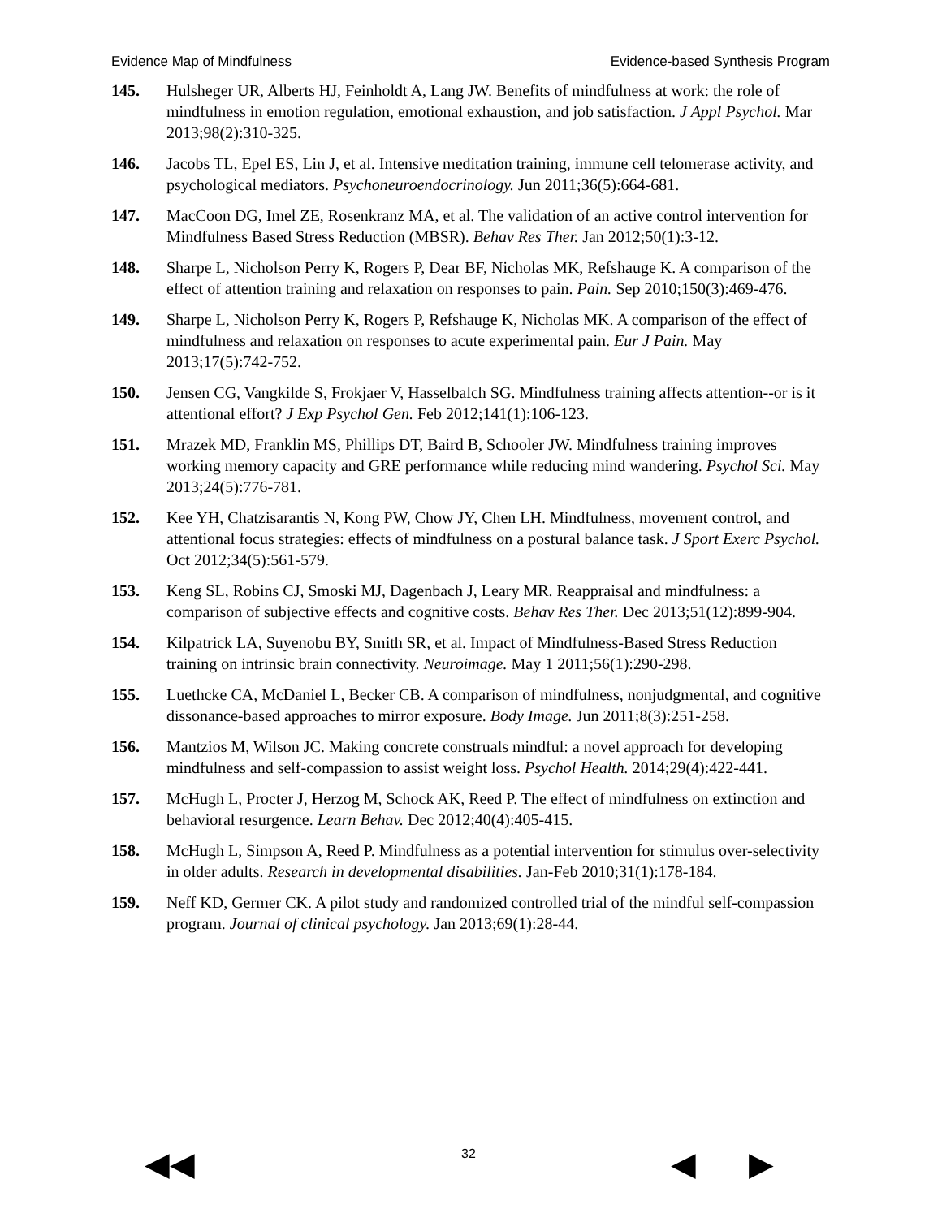Evidence Map of Mindfulness Evidence-based Synthesis Program
145. Hulsheger UR, Alberts HJ, Feinholdt A, Lang JW. Benefits of mindfulness at work: the role of mindfulness in emotion regulation, emotional exhaustion, and job satisfaction. J Appl Psychol. Mar 2013;98(2):310-325.
146. Jacobs TL, Epel ES, Lin J, et al. Intensive meditation training, immune cell telomerase activity, and psychological mediators. Psychoneuroendocrinology. Jun 2011;36(5):664-681.
147. MacCoon DG, Imel ZE, Rosenkranz MA, et al. The validation of an active control intervention for Mindfulness Based Stress Reduction (MBSR). Behav Res Ther. Jan 2012;50(1):3-12.
148. Sharpe L, Nicholson Perry K, Rogers P, Dear BF, Nicholas MK, Refshauge K. A comparison of the effect of attention training and relaxation on responses to pain. Pain. Sep 2010;150(3):469-476.
149. Sharpe L, Nicholson Perry K, Rogers P, Refshauge K, Nicholas MK. A comparison of the effect of mindfulness and relaxation on responses to acute experimental pain. Eur J Pain. May 2013;17(5):742-752.
150. Jensen CG, Vangkilde S, Frokjaer V, Hasselbalch SG. Mindfulness training affects attention--or is it attentional effort? J Exp Psychol Gen. Feb 2012;141(1):106-123.
151. Mrazek MD, Franklin MS, Phillips DT, Baird B, Schooler JW. Mindfulness training improves working memory capacity and GRE performance while reducing mind wandering. Psychol Sci. May 2013;24(5):776-781.
152. Kee YH, Chatzisarantis N, Kong PW, Chow JY, Chen LH. Mindfulness, movement control, and attentional focus strategies: effects of mindfulness on a postural balance task. J Sport Exerc Psychol. Oct 2012;34(5):561-579.
153. Keng SL, Robins CJ, Smoski MJ, Dagenbach J, Leary MR. Reappraisal and mindfulness: a comparison of subjective effects and cognitive costs. Behav Res Ther. Dec 2013;51(12):899-904.
154. Kilpatrick LA, Suyenobu BY, Smith SR, et al. Impact of Mindfulness-Based Stress Reduction training on intrinsic brain connectivity. Neuroimage. May 1 2011;56(1):290-298.
155. Luethcke CA, McDaniel L, Becker CB. A comparison of mindfulness, nonjudgmental, and cognitive dissonance-based approaches to mirror exposure. Body Image. Jun 2011;8(3):251-258.
156. Mantzios M, Wilson JC. Making concrete construals mindful: a novel approach for developing mindfulness and self-compassion to assist weight loss. Psychol Health. 2014;29(4):422-441.
157. McHugh L, Procter J, Herzog M, Schock AK, Reed P. The effect of mindfulness on extinction and behavioral resurgence. Learn Behav. Dec 2012;40(4):405-415.
158. McHugh L, Simpson A, Reed P. Mindfulness as a potential intervention for stimulus over-selectivity in older adults. Research in developmental disabilities. Jan-Feb 2010;31(1):178-184.
159. Neff KD, Germer CK. A pilot study and randomized controlled trial of the mindful self-compassion program. Journal of clinical psychology. Jan 2013;69(1):28-44.
◀◀ 32 ◀ ▶